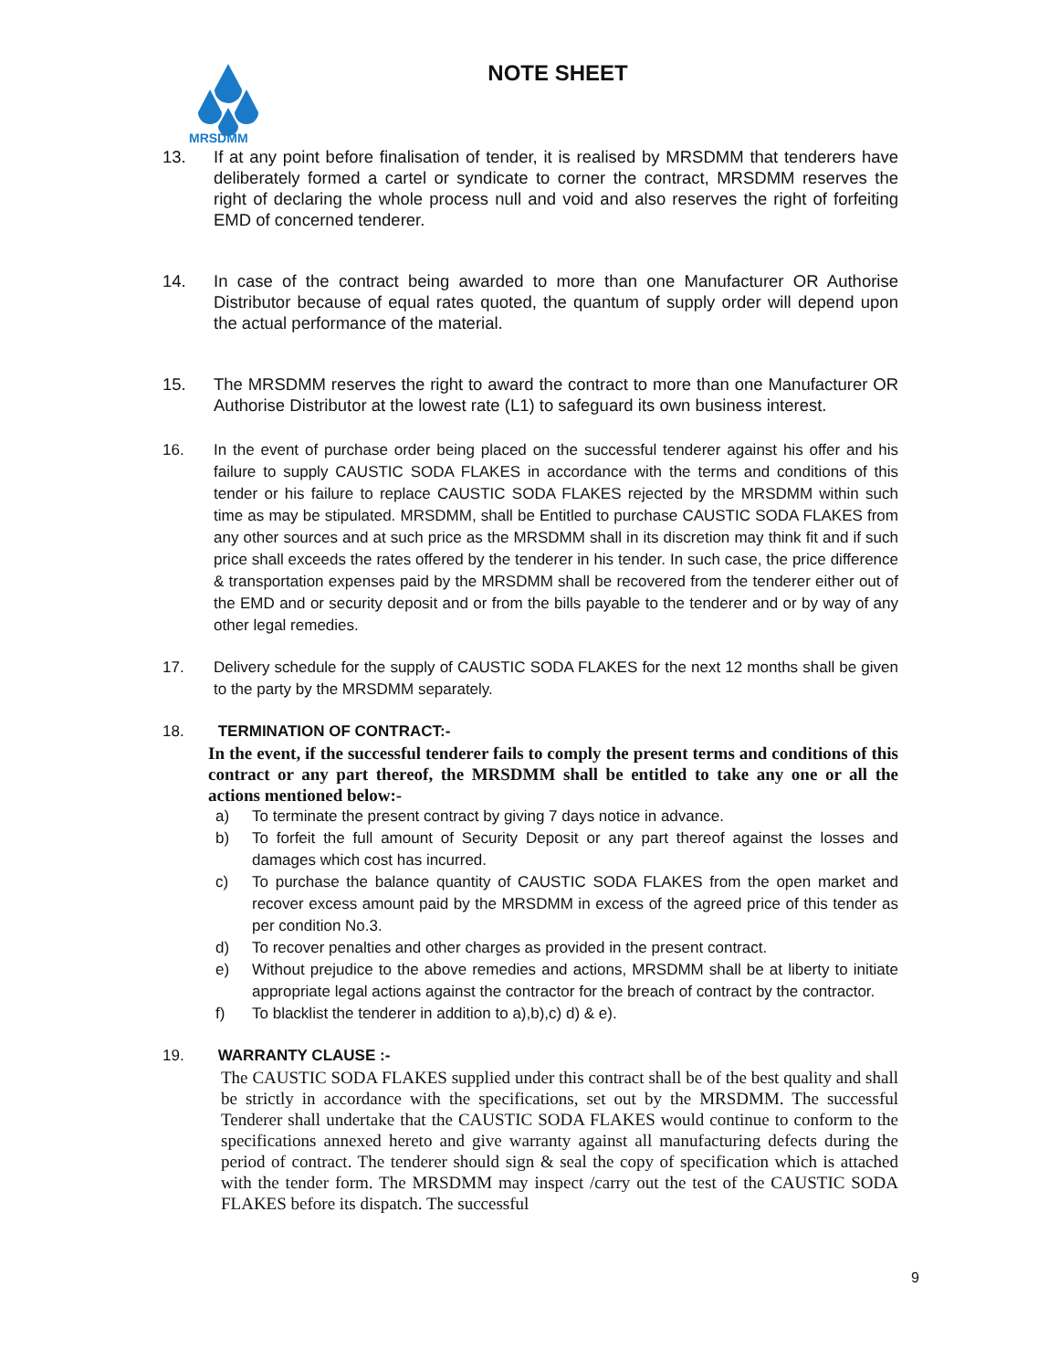MRSDMM
NOTE SHEET
13. If at any point before finalisation of tender, it is realised by MRSDMM that tenderers have deliberately formed a cartel or syndicate to corner the contract, MRSDMM reserves the right of declaring the whole process null and void and also reserves the right of forfeiting EMD of concerned tenderer.
14. In case of the contract being awarded to more than one Manufacturer OR Authorise Distributor because of equal rates quoted, the quantum of supply order will depend upon the actual performance of the material.
15. The MRSDMM reserves the right to award the contract to more than one Manufacturer OR Authorise Distributor at the lowest rate (L1) to safeguard its own business interest.
16. In the event of purchase order being placed on the successful tenderer against his offer and his failure to supply CAUSTIC SODA FLAKES in accordance with the terms and conditions of this tender or his failure to replace CAUSTIC SODA FLAKES rejected by the MRSDMM within such time as may be stipulated. MRSDMM, shall be Entitled to purchase CAUSTIC SODA FLAKES from any other sources and at such price as the MRSDMM shall in its discretion may think fit and if such price shall exceeds the rates offered by the tenderer in his tender. In such case, the price difference & transportation expenses paid by the MRSDMM shall be recovered from the tenderer either out of the EMD and or security deposit and or from the bills payable to the tenderer and or by way of any other legal remedies.
17. Delivery schedule for the supply of CAUSTIC SODA FLAKES for the next 12 months shall be given to the party by the MRSDMM separately.
18. TERMINATION OF CONTRACT:-
In the event, if the successful tenderer fails to comply the present terms and conditions of this contract or any part thereof, the MRSDMM shall be entitled to take any one or all the actions mentioned below:-
a) To terminate the present contract by giving 7 days notice in advance.
b) To forfeit the full amount of Security Deposit or any part thereof against the losses and damages which cost has incurred.
c) To purchase the balance quantity of CAUSTIC SODA FLAKES from the open market and recover excess amount paid by the MRSDMM in excess of the agreed price of this tender as per condition No.3.
d) To recover penalties and other charges as provided in the present contract.
e) Without prejudice to the above remedies and actions, MRSDMM shall be at liberty to initiate appropriate legal actions against the contractor for the breach of contract by the contractor.
f) To blacklist the tenderer in addition to a),b),c) d) & e).
19. WARRANTY CLAUSE :-
The CAUSTIC SODA FLAKES supplied under this contract shall be of the best quality and shall be strictly in accordance with the specifications, set out by the MRSDMM. The successful Tenderer shall undertake that the CAUSTIC SODA FLAKES would continue to conform to the specifications annexed hereto and give warranty against all manufacturing defects during the period of contract. The tenderer should sign & seal the copy of specification which is attached with the tender form. The MRSDMM may inspect /carry out the test of the CAUSTIC SODA FLAKES before its dispatch. The successful
9